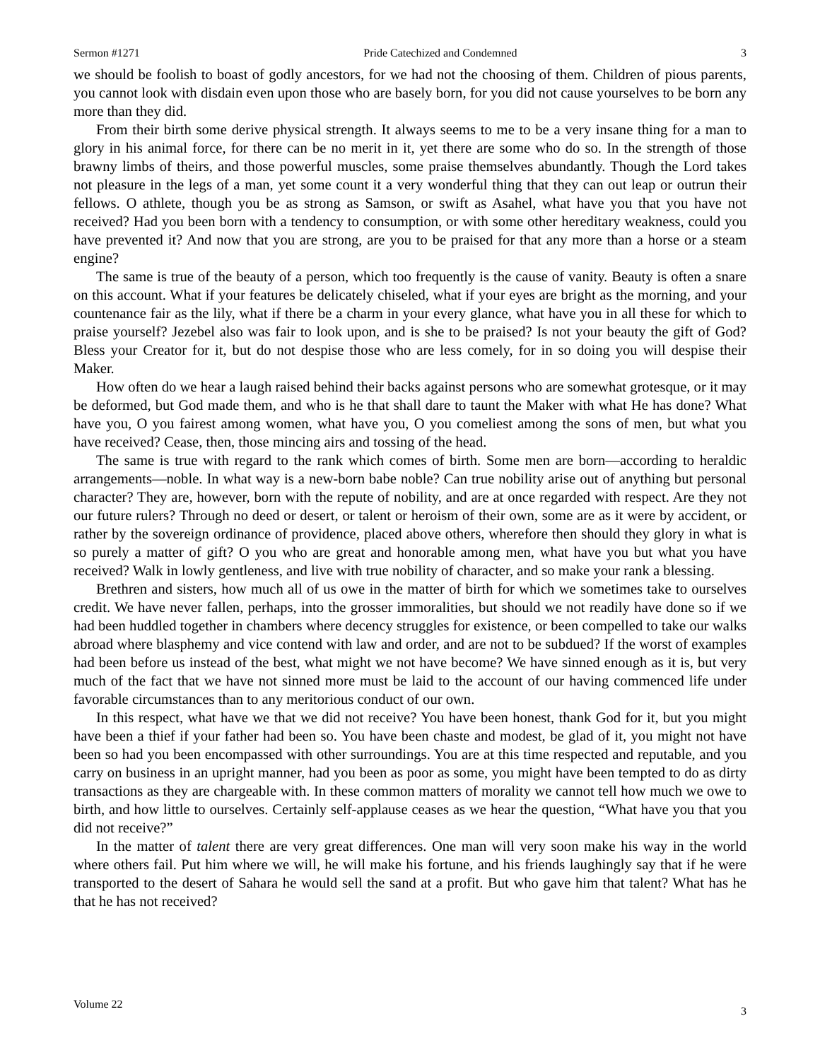Sermon #1271 Pride Catechized and Condemned 3
we should be foolish to boast of godly ancestors, for we had not the choosing of them. Children of pious parents, you cannot look with disdain even upon those who are basely born, for you did not cause yourselves to be born any more than they did.
From their birth some derive physical strength. It always seems to me to be a very insane thing for a man to glory in his animal force, for there can be no merit in it, yet there are some who do so. In the strength of those brawny limbs of theirs, and those powerful muscles, some praise themselves abundantly. Though the Lord takes not pleasure in the legs of a man, yet some count it a very wonderful thing that they can out leap or outrun their fellows. O athlete, though you be as strong as Samson, or swift as Asahel, what have you that you have not received? Had you been born with a tendency to consumption, or with some other hereditary weakness, could you have prevented it? And now that you are strong, are you to be praised for that any more than a horse or a steam engine?
The same is true of the beauty of a person, which too frequently is the cause of vanity. Beauty is often a snare on this account. What if your features be delicately chiseled, what if your eyes are bright as the morning, and your countenance fair as the lily, what if there be a charm in your every glance, what have you in all these for which to praise yourself? Jezebel also was fair to look upon, and is she to be praised? Is not your beauty the gift of God? Bless your Creator for it, but do not despise those who are less comely, for in so doing you will despise their Maker.
How often do we hear a laugh raised behind their backs against persons who are somewhat grotesque, or it may be deformed, but God made them, and who is he that shall dare to taunt the Maker with what He has done? What have you, O you fairest among women, what have you, O you comeliest among the sons of men, but what you have received? Cease, then, those mincing airs and tossing of the head.
The same is true with regard to the rank which comes of birth. Some men are born—according to heraldic arrangements—noble. In what way is a new-born babe noble? Can true nobility arise out of anything but personal character? They are, however, born with the repute of nobility, and are at once regarded with respect. Are they not our future rulers? Through no deed or desert, or talent or heroism of their own, some are as it were by accident, or rather by the sovereign ordinance of providence, placed above others, wherefore then should they glory in what is so purely a matter of gift? O you who are great and honorable among men, what have you but what you have received? Walk in lowly gentleness, and live with true nobility of character, and so make your rank a blessing.
Brethren and sisters, how much all of us owe in the matter of birth for which we sometimes take to ourselves credit. We have never fallen, perhaps, into the grosser immoralities, but should we not readily have done so if we had been huddled together in chambers where decency struggles for existence, or been compelled to take our walks abroad where blasphemy and vice contend with law and order, and are not to be subdued? If the worst of examples had been before us instead of the best, what might we not have become? We have sinned enough as it is, but very much of the fact that we have not sinned more must be laid to the account of our having commenced life under favorable circumstances than to any meritorious conduct of our own.
In this respect, what have we that we did not receive? You have been honest, thank God for it, but you might have been a thief if your father had been so. You have been chaste and modest, be glad of it, you might not have been so had you been encompassed with other surroundings. You are at this time respected and reputable, and you carry on business in an upright manner, had you been as poor as some, you might have been tempted to do as dirty transactions as they are chargeable with. In these common matters of morality we cannot tell how much we owe to birth, and how little to ourselves. Certainly self-applause ceases as we hear the question, “What have you that you did not receive?”
In the matter of talent there are very great differences. One man will very soon make his way in the world where others fail. Put him where we will, he will make his fortune, and his friends laughingly say that if he were transported to the desert of Sahara he would sell the sand at a profit. But who gave him that talent? What has he that he has not received?
Volume 22 3